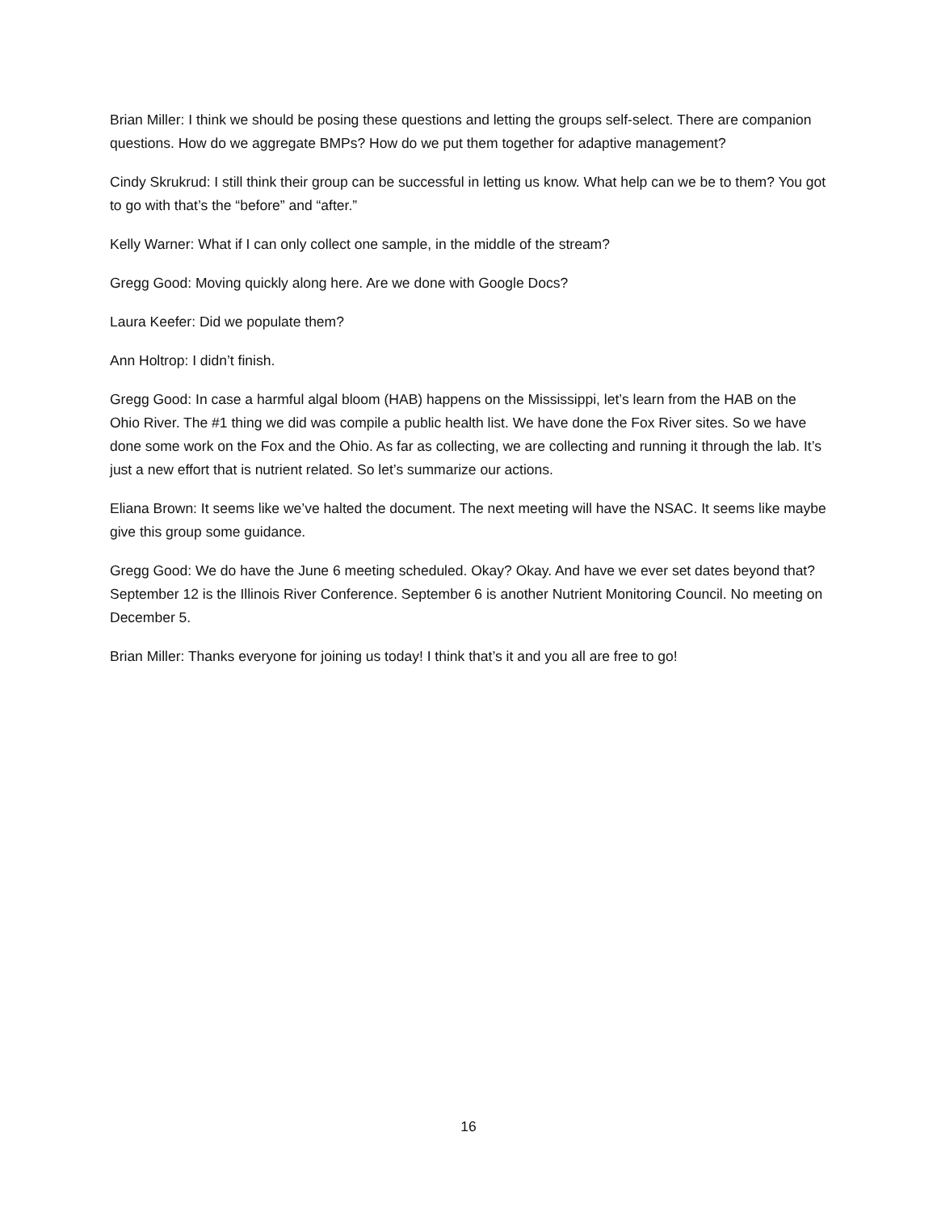Brian Miller: I think we should be posing these questions and letting the groups self-select. There are companion questions. How do we aggregate BMPs? How do we put them together for adaptive management?
Cindy Skrukrud: I still think their group can be successful in letting us know. What help can we be to them? You got to go with that’s the “before” and “after.”
Kelly Warner: What if I can only collect one sample, in the middle of the stream?
Gregg Good: Moving quickly along here. Are we done with Google Docs?
Laura Keefer: Did we populate them?
Ann Holtrop: I didn’t finish.
Gregg Good: In case a harmful algal bloom (HAB) happens on the Mississippi, let’s learn from the HAB on the Ohio River. The #1 thing we did was compile a public health list. We have done the Fox River sites. So we have done some work on the Fox and the Ohio. As far as collecting, we are collecting and running it through the lab. It’s just a new effort that is nutrient related. So let’s summarize our actions.
Eliana Brown: It seems like we’ve halted the document. The next meeting will have the NSAC. It seems like maybe give this group some guidance.
Gregg Good: We do have the June 6 meeting scheduled. Okay? Okay. And have we ever set dates beyond that? September 12 is the Illinois River Conference. September 6 is another Nutrient Monitoring Council. No meeting on December 5.
Brian Miller: Thanks everyone for joining us today! I think that’s it and you all are free to go!
16